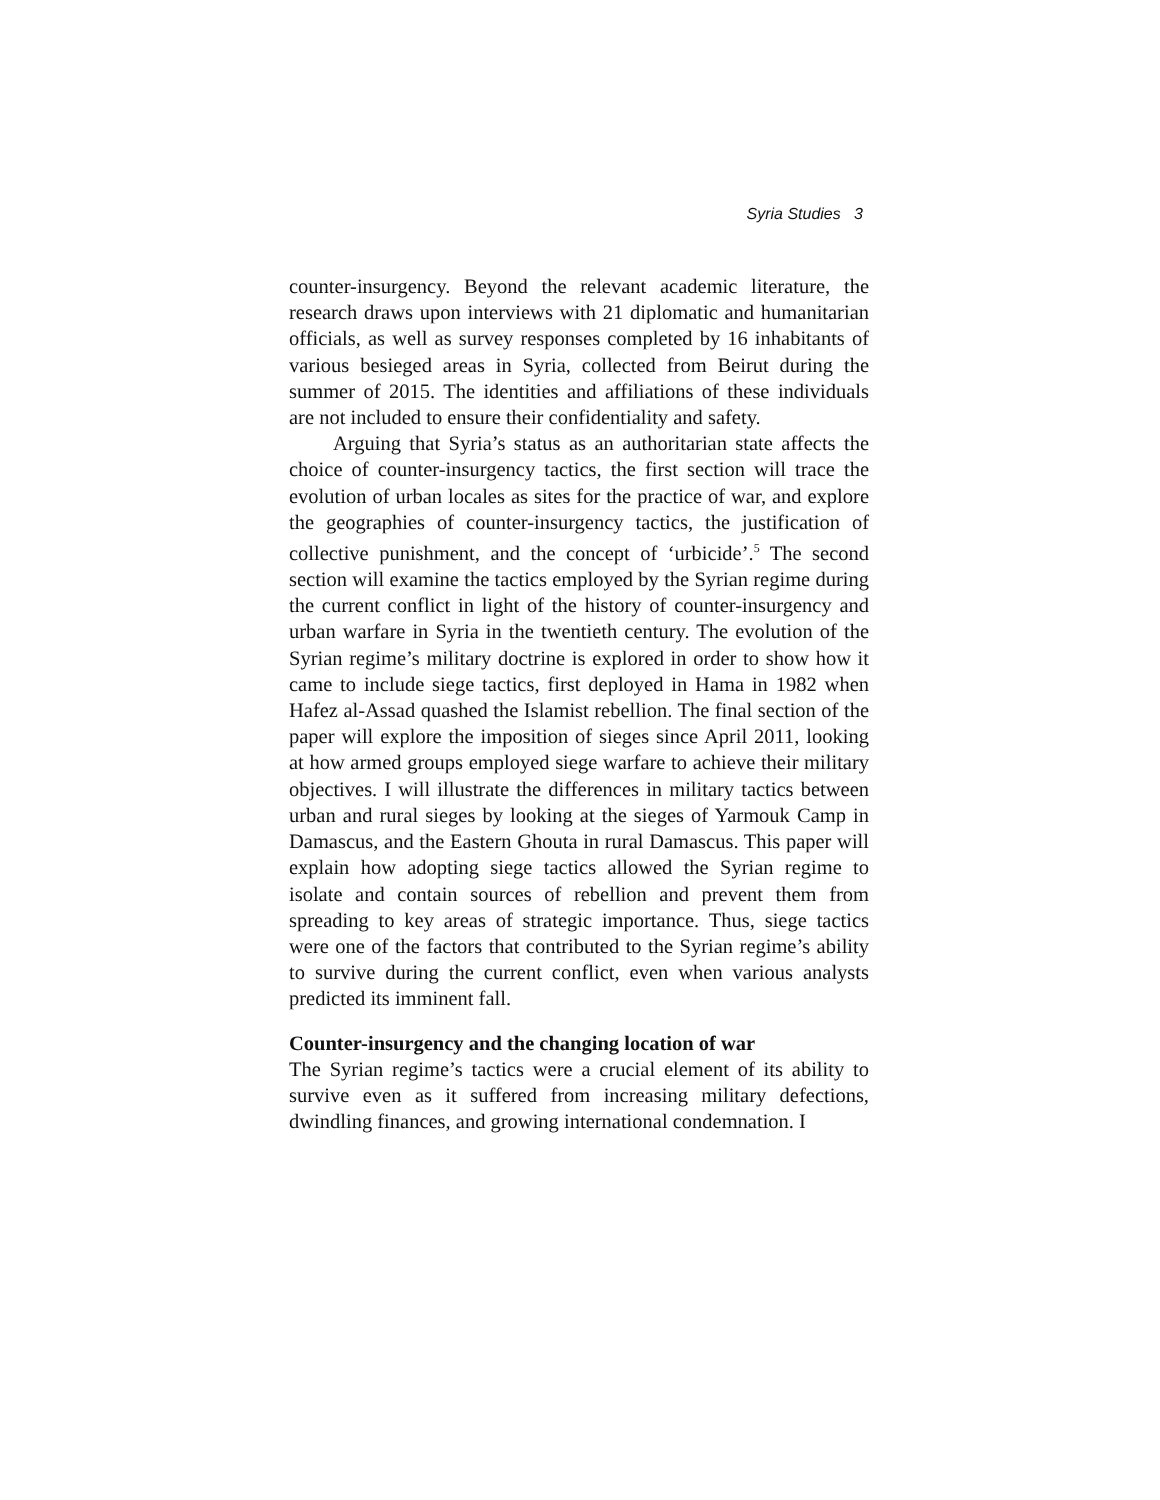Syria Studies 3
counter-insurgency. Beyond the relevant academic literature, the research draws upon interviews with 21 diplomatic and humanitarian officials, as well as survey responses completed by 16 inhabitants of various besieged areas in Syria, collected from Beirut during the summer of 2015. The identities and affiliations of these individuals are not included to ensure their confidentiality and safety.
Arguing that Syria’s status as an authoritarian state affects the choice of counter-insurgency tactics, the first section will trace the evolution of urban locales as sites for the practice of war, and explore the geographies of counter-insurgency tactics, the justification of collective punishment, and the concept of ‘urbicide’.<sup>5</sup> The second section will examine the tactics employed by the Syrian regime during the current conflict in light of the history of counter-insurgency and urban warfare in Syria in the twentieth century. The evolution of the Syrian regime’s military doctrine is explored in order to show how it came to include siege tactics, first deployed in Hama in 1982 when Hafez al-Assad quashed the Islamist rebellion. The final section of the paper will explore the imposition of sieges since April 2011, looking at how armed groups employed siege warfare to achieve their military objectives. I will illustrate the differences in military tactics between urban and rural sieges by looking at the sieges of Yarmouk Camp in Damascus, and the Eastern Ghouta in rural Damascus. This paper will explain how adopting siege tactics allowed the Syrian regime to isolate and contain sources of rebellion and prevent them from spreading to key areas of strategic importance. Thus, siege tactics were one of the factors that contributed to the Syrian regime’s ability to survive during the current conflict, even when various analysts predicted its imminent fall.
Counter-insurgency and the changing location of war
The Syrian regime’s tactics were a crucial element of its ability to survive even as it suffered from increasing military defections, dwindling finances, and growing international condemnation. I